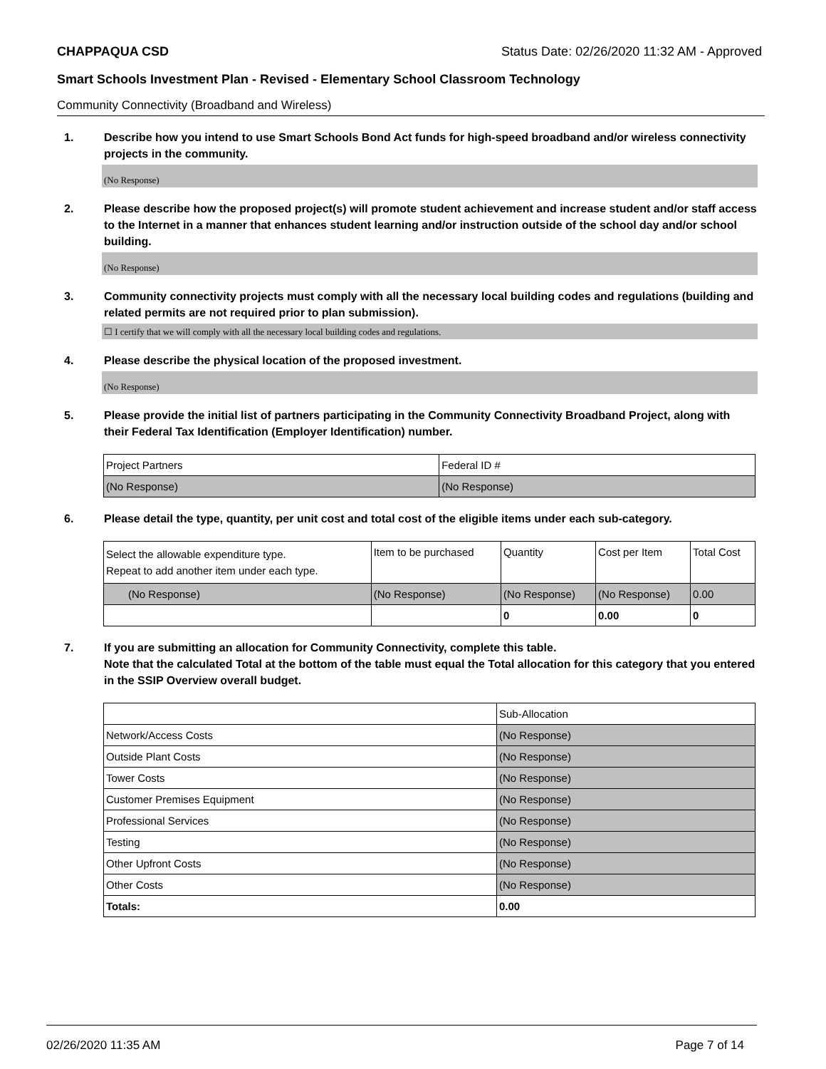CHAPPAQUA CSD Status Date: 02/26/2020 11:32 AM - Approved
Smart Schools Investment Plan - Revised - Elementary School Classroom Technology
Community Connectivity (Broadband and Wireless)
1. Describe how you intend to use Smart Schools Bond Act funds for high-speed broadband and/or wireless connectivity projects in the community.
(No Response)
2. Please describe how the proposed project(s) will promote student achievement and increase student and/or staff access to the Internet in a manner that enhances student learning and/or instruction outside of the school day and/or school building.
(No Response)
3. Community connectivity projects must comply with all the necessary local building codes and regulations (building and related permits are not required prior to plan submission).
☐ I certify that we will comply with all the necessary local building codes and regulations.
4. Please describe the physical location of the proposed investment.
(No Response)
5. Please provide the initial list of partners participating in the Community Connectivity Broadband Project, along with their Federal Tax Identification (Employer Identification) number.
| Project Partners | Federal ID # |
| --- | --- |
| (No Response) | (No Response) |
6. Please detail the type, quantity, per unit cost and total cost of the eligible items under each sub-category.
| Select the allowable expenditure type. Repeat to add another item under each type. | Item to be purchased | Quantity | Cost per Item | Total Cost |
| --- | --- | --- | --- | --- |
| (No Response) | (No Response) | (No Response) | (No Response) | 0.00 |
| | | 0 | 0.00 | 0 |
7. If you are submitting an allocation for Community Connectivity, complete this table.
Note that the calculated Total at the bottom of the table must equal the Total allocation for this category that you entered in the SSIP Overview overall budget.
| | Sub-Allocation |
| --- | --- |
| Network/Access Costs | (No Response) |
| Outside Plant Costs | (No Response) |
| Tower Costs | (No Response) |
| Customer Premises Equipment | (No Response) |
| Professional Services | (No Response) |
| Testing | (No Response) |
| Other Upfront Costs | (No Response) |
| Other Costs | (No Response) |
| Totals: | 0.00 |
02/26/2020 11:35 AM Page 7 of 14